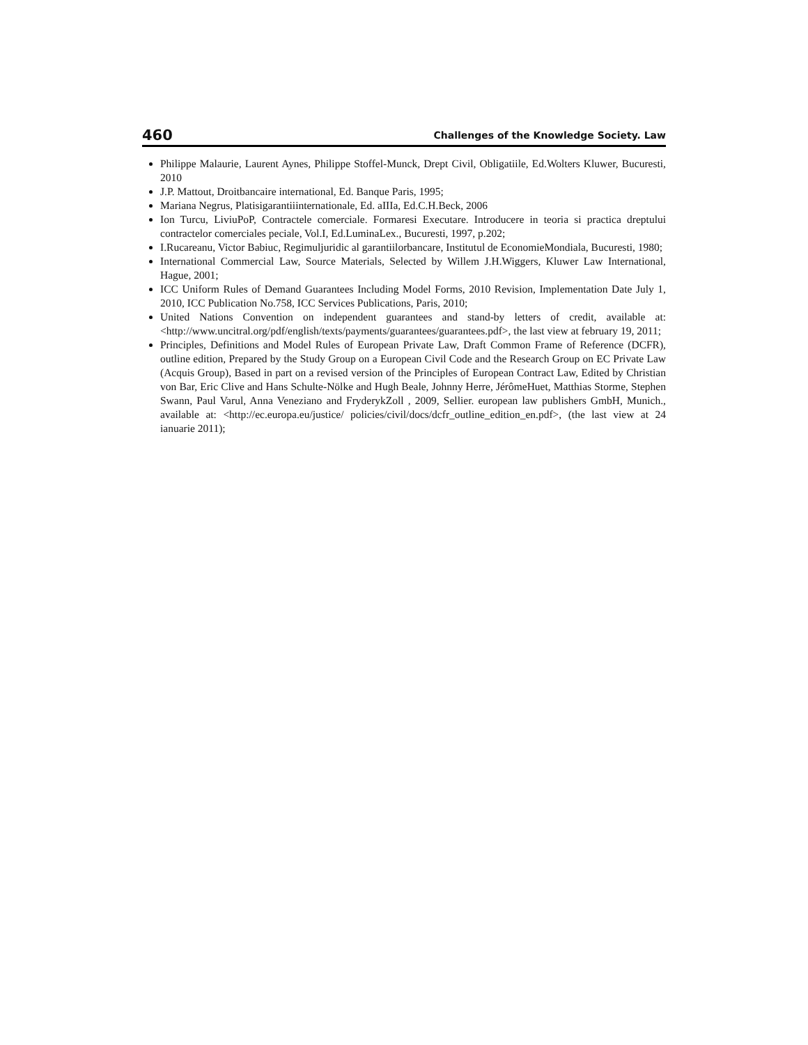460 Challenges of the Knowledge Society. Law
Philippe Malaurie, Laurent Aynes, Philippe Stoffel-Munck, Drept Civil, Obligatiile, Ed.Wolters Kluwer, Bucuresti, 2010
J.P. Mattout, Droitbancaire international, Ed. Banque Paris, 1995;
Mariana Negrus, Platisigarantiiinternationale, Ed. aIIIa, Ed.C.H.Beck, 2006
Ion Turcu, LiviuPoP, Contractele comerciale. Formaresi Executare. Introducere in teoria si practica dreptului contractelor comerciales peciale, Vol.I, Ed.LuminaLex., Bucuresti, 1997, p.202;
I.Rucareanu, Victor Babiuc, Regimuljuridic al garantiilorbancare, Institutul de EconomieMondiala, Bucuresti, 1980;
International Commercial Law, Source Materials, Selected by Willem J.H.Wiggers, Kluwer Law International, Hague, 2001;
ICC Uniform Rules of Demand Guarantees Including Model Forms, 2010 Revision, Implementation Date July 1, 2010, ICC Publication No.758, ICC Services Publications, Paris, 2010;
United Nations Convention on independent guarantees and stand-by letters of credit, available at: <http://www.uncitral.org/pdf/english/texts/payments/guarantees/guarantees.pdf>, the last view at february 19, 2011;
Principles, Definitions and Model Rules of European Private Law, Draft Common Frame of Reference (DCFR), outline edition, Prepared by the Study Group on a European Civil Code and the Research Group on EC Private Law (Acquis Group), Based in part on a revised version of the Principles of European Contract Law, Edited by Christian von Bar, Eric Clive and Hans Schulte-Nölke and Hugh Beale, Johnny Herre, JérômeHuet, Matthias Storme, Stephen Swann, Paul Varul, Anna Veneziano and FryderykZoll , 2009, Sellier. european law publishers GmbH, Munich., available at: <http://ec.europa.eu/justice/ policies/civil/docs/dcfr_outline_edition_en.pdf>, (the last view at 24 ianuarie 2011);